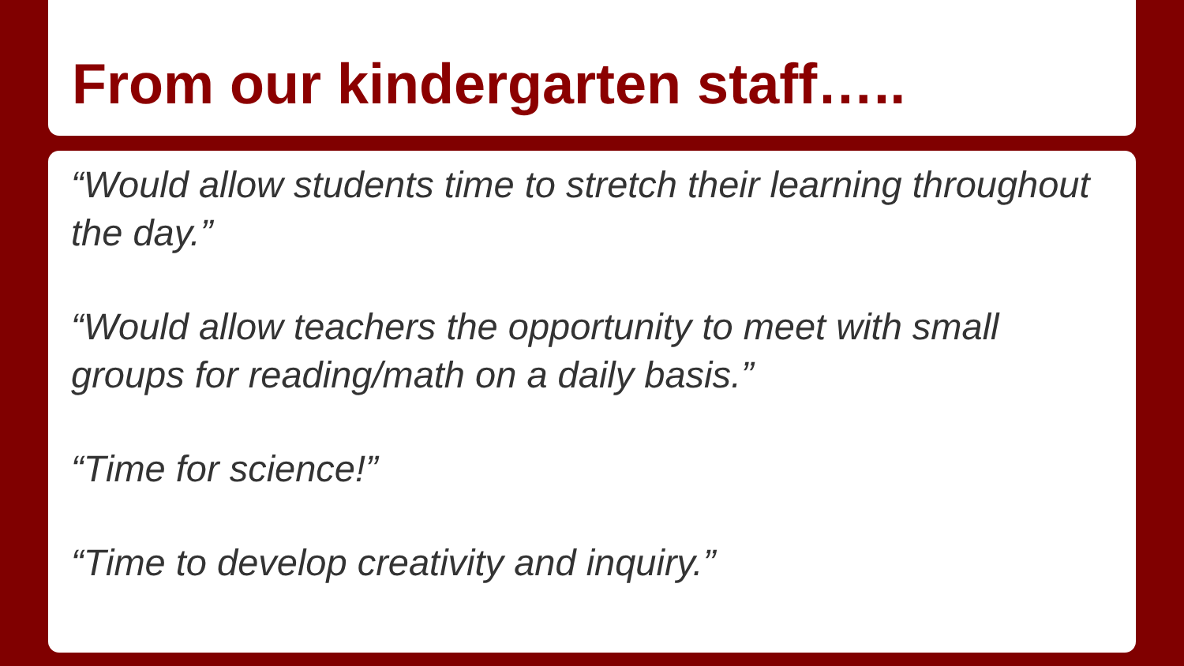From our kindergarten staff…..
“Would allow students time to stretch their learning throughout the day.”
“Would allow teachers the opportunity to meet with small groups for reading/math on a daily basis.”
“Time for science!”
“Time to develop creativity and inquiry.”